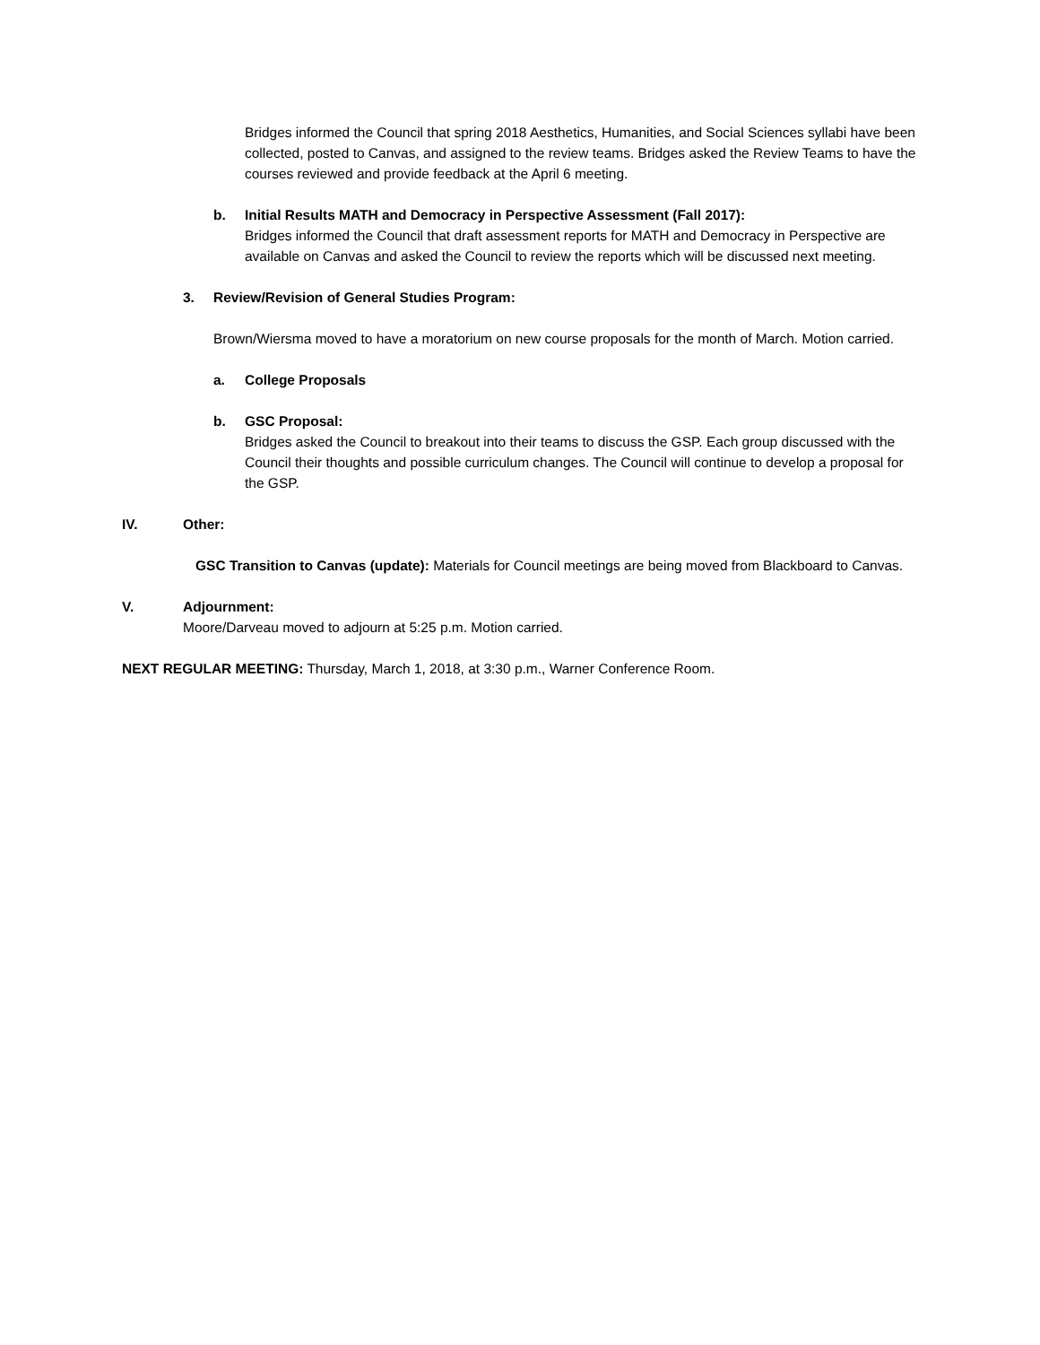Bridges informed the Council that spring 2018 Aesthetics, Humanities, and Social Sciences syllabi have been collected, posted to Canvas, and assigned to the review teams. Bridges asked the Review Teams to have the courses reviewed and provide feedback at the April 6 meeting.
b. Initial Results MATH and Democracy in Perspective Assessment (Fall 2017):
Bridges informed the Council that draft assessment reports for MATH and Democracy in Perspective are available on Canvas and asked the Council to review the reports which will be discussed next meeting.
3. Review/Revision of General Studies Program:
Brown/Wiersma moved to have a moratorium on new course proposals for the month of March. Motion carried.
a. College Proposals
b. GSC Proposal:
Bridges asked the Council to breakout into their teams to discuss the GSP. Each group discussed with the Council their thoughts and possible curriculum changes. The Council will continue to develop a proposal for the GSP.
IV. Other:
GSC Transition to Canvas (update): Materials for Council meetings are being moved from Blackboard to Canvas.
V. Adjournment:
Moore/Darveau moved to adjourn at 5:25 p.m. Motion carried.
NEXT REGULAR MEETING: Thursday, March 1, 2018, at 3:30 p.m., Warner Conference Room.